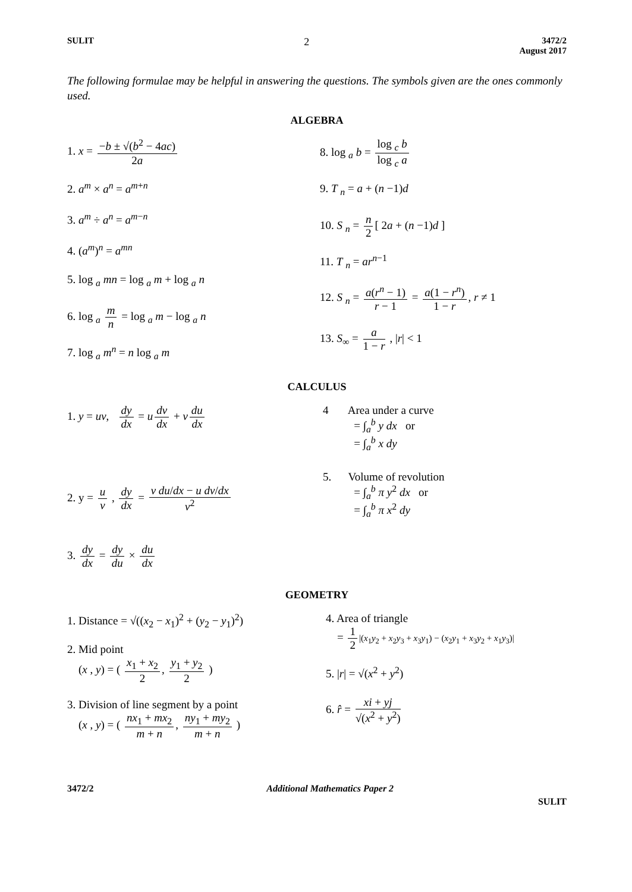SULIT 2 3472/2
August 2017
The following formulae may be helpful in answering the questions. The symbols given are the ones commonly used.
ALGEBRA
1. x = −b ± √(b<sup>2</sup> − 4ac) 2a
2. a<sup>m</sup> × a<sup>n</sup> = a<sup>m+n</sup>
3. a<sup>m</sup> ÷ a<sup>n</sup> = a<sup>m−n</sup>
4. (a<sup>m</sup>)<sup>n</sup> = a<sup>mn</sup>
5. log <sub>a</sub> mn = log <sub>a</sub> m + log <sub>a</sub> n
6. log <sub>a</sub> m n = log <sub>a</sub> m − log <sub>a</sub> n
7. log <sub>a</sub> m<sup>n</sup> = n log <sub>a</sub> m
8. log <sub>a</sub> b = log <sub>c</sub> b log <sub>c</sub> a
9. T <sub>n</sub> = a + (n −1)d
10. S <sub>n</sub> = n 2 [ 2a + (n −1)d ]
11. T <sub>n</sub> = ar<sup>n−1</sup>
12. S <sub>n</sub> = a(r<sup>n</sup> − 1) r − 1 = a(1 − r<sup>n</sup>) 1 − r, r ≠ 1
13. S<sub>∞</sub> = a 1 − r , |r| < 1
CALCULUS
1. y = uv, dy dx = u dv dx + v du dx
2. y = u v , dy dx = v du/dx − u dv/dx v<sup>2</sup>
3. dy dx = dy du × du dx
4 Area under a curve
= ∫<sub>a</sub><sup>b</sup> y dx or
= ∫<sub>a</sub><sup>b</sup> x dy
5. Volume of revolution
= ∫<sub>a</sub><sup>b</sup> π y<sup>2</sup> dx or
= ∫<sub>a</sub><sup>b</sup> π x<sup>2</sup> dy
GEOMETRY
1. Distance = √((x<sub>2</sub> − x<sub>1</sub>)<sup>2</sup> + (y<sub>2</sub> − y<sub>1</sub>)<sup>2</sup>)
2. Mid point
(x , y) = ( x<sub>1</sub> + x<sub>2</sub> 2, y<sub>1</sub> + y<sub>2</sub> 2 )
3. Division of line segment by a point
(x , y) = ( nx<sub>1</sub> + mx<sub>2</sub> m + n, ny<sub>1</sub> + my<sub>2</sub> m + n )
4. Area of triangle
= 1 2 |(x<sub>1</sub>y<sub>2</sub> + x<sub>2</sub>y<sub>3</sub> + x<sub>3</sub>y<sub>1</sub>) − (x<sub>2</sub>y<sub>1</sub> + x<sub>3</sub>y<sub>2</sub> + x<sub>1</sub>y<sub>3</sub>)|
5. |r| = √(x<sup>2</sup> + y<sup>2</sup>)
6. r̂ = xi + yj √(x<sup>2</sup> + y<sup>2</sup>)
3472/2 Additional Mathematics Paper 2
SULIT